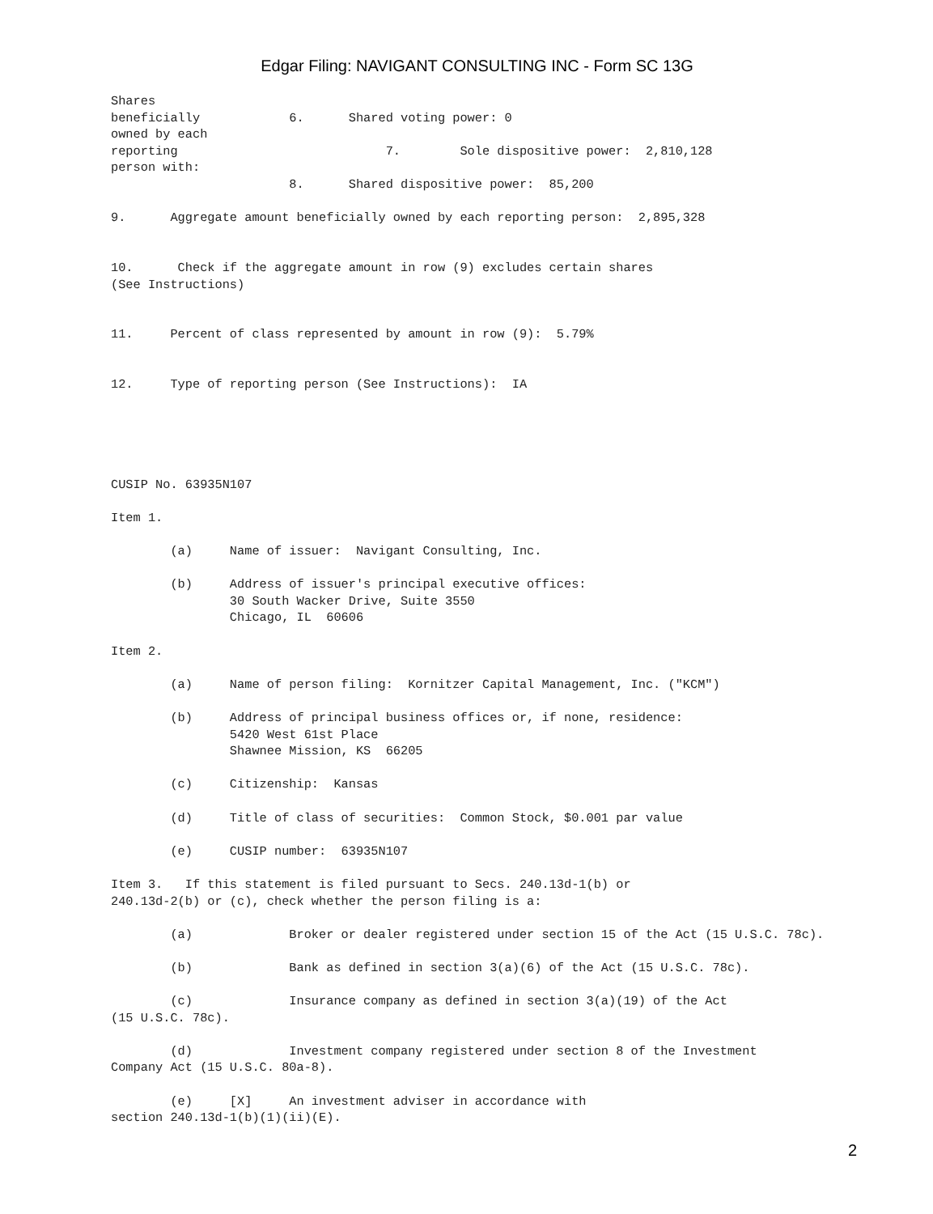Edgar Filing: NAVIGANT CONSULTING INC - Form SC 13G
Shares
beneficially            6.      Shared voting power: 0
owned by each
reporting                            7.        Sole dispositive power:  2,810,128
person with:
                        8.      Shared dispositive power:  85,200

9.      Aggregate amount beneficially owned by each reporting person:  2,895,328


10.      Check if the aggregate amount in row (9) excludes certain shares
(See Instructions)


11.     Percent of class represented by amount in row (9):  5.79%


12.     Type of reporting person (See Instructions):  IA





CUSIP No. 63935N107

Item 1.

        (a)     Name of issuer:  Navigant Consulting, Inc.

        (b)     Address of issuer's principal executive offices:
                30 South Wacker Drive, Suite 3550
                Chicago, IL  60606

Item 2.

        (a)     Name of person filing:  Kornitzer Capital Management, Inc. ("KCM")

        (b)     Address of principal business offices or, if none, residence:
                5420 West 61st Place
                Shawnee Mission, KS  66205

        (c)     Citizenship:  Kansas

        (d)     Title of class of securities:  Common Stock, $0.001 par value

        (e)     CUSIP number:  63935N107

Item 3.   If this statement is filed pursuant to Secs. 240.13d-1(b) or
240.13d-2(b) or (c), check whether the person filing is a:

        (a)             Broker or dealer registered under section 15 of the Act (15 U.S.C. 78c).

        (b)             Bank as defined in section 3(a)(6) of the Act (15 U.S.C. 78c).

        (c)             Insurance company as defined in section 3(a)(19) of the Act
(15 U.S.C. 78c).

        (d)             Investment company registered under section 8 of the Investment
Company Act (15 U.S.C. 80a-8).

        (e)     [X]     An investment adviser in accordance with
section 240.13d-1(b)(1)(ii)(E).
2